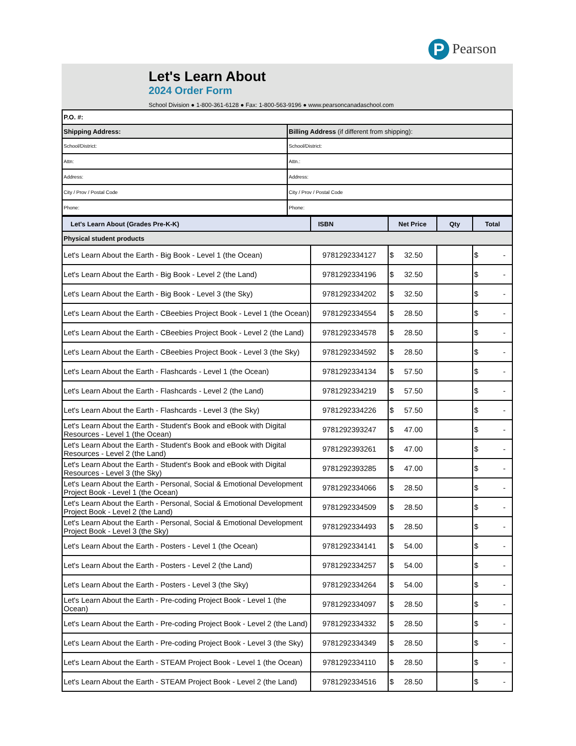P Pearson
Let's Learn About
2024 Order Form
School Division ● 1-800-361-6128 ● Fax: 1-800-563-9196 ● www.pearsoncanadaschool.com
| P.O. #: | |
| Shipping Address: | Billing Address (if different from shipping): |
| School/District: | School/District: |
| Attn: | Attn.: |
| Address: | Address: |
| City / Prov / Postal Code | City / Prov / Postal Code |
| Phone: | Phone: |
| Let's Learn About (Grades Pre-K-K) | ISBN | Net Price | Qty | Total |
| --- | --- | --- | --- | --- |
| Physical student products | | | | |
| Let's Learn About the Earth - Big Book - Level 1 (the Ocean) | 9781292334127 | $ 32.50 | | $ - |
| Let's Learn About the Earth - Big Book - Level 2 (the Land) | 9781292334196 | $ 32.50 | | $ - |
| Let's Learn About the Earth - Big Book - Level 3 (the Sky) | 9781292334202 | $ 32.50 | | $ - |
| Let's Learn About the Earth - CBeebies Project Book - Level 1 (the Ocean) | 9781292334554 | $ 28.50 | | $ - |
| Let's Learn About the Earth - CBeebies Project Book - Level 2 (the Land) | 9781292334578 | $ 28.50 | | $ - |
| Let's Learn About the Earth - CBeebies Project Book - Level 3 (the Sky) | 9781292334592 | $ 28.50 | | $ - |
| Let's Learn About the Earth - Flashcards - Level 1 (the Ocean) | 9781292334134 | $ 57.50 | | $ - |
| Let's Learn About the Earth - Flashcards - Level 2 (the Land) | 9781292334219 | $ 57.50 | | $ - |
| Let's Learn About the Earth - Flashcards - Level 3 (the Sky) | 9781292334226 | $ 57.50 | | $ - |
| Let's Learn About the Earth - Student's Book and eBook with Digital Resources - Level 1 (the Ocean) | 9781292393247 | $ 47.00 | | $ - |
| Let's Learn About the Earth - Student's Book and eBook with Digital Resources - Level 2 (the Land) | 9781292393261 | $ 47.00 | | $ - |
| Let's Learn About the Earth - Student's Book and eBook with Digital Resources - Level 3 (the Sky) | 9781292393285 | $ 47.00 | | $ - |
| Let's Learn About the Earth - Personal, Social & Emotional Development Project Book - Level 1 (the Ocean) | 9781292334066 | $ 28.50 | | $ - |
| Let's Learn About the Earth - Personal, Social & Emotional Development Project Book - Level 2 (the Land) | 9781292334509 | $ 28.50 | | $ - |
| Let's Learn About the Earth - Personal, Social & Emotional Development Project Book - Level 3 (the Sky) | 9781292334493 | $ 28.50 | | $ - |
| Let's Learn About the Earth - Posters - Level 1 (the Ocean) | 9781292334141 | $ 54.00 | | $ - |
| Let's Learn About the Earth - Posters - Level 2 (the Land) | 9781292334257 | $ 54.00 | | $ - |
| Let's Learn About the Earth - Posters - Level 3 (the Sky) | 9781292334264 | $ 54.00 | | $ - |
| Let's Learn About the Earth - Pre-coding Project Book - Level 1 (the Ocean) | 9781292334097 | $ 28.50 | | $ - |
| Let's Learn About the Earth - Pre-coding Project Book - Level 2 (the Land) | 9781292334332 | $ 28.50 | | $ - |
| Let's Learn About the Earth - Pre-coding Project Book - Level 3 (the Sky) | 9781292334349 | $ 28.50 | | $ - |
| Let's Learn About the Earth - STEAM Project Book - Level 1 (the Ocean) | 9781292334110 | $ 28.50 | | $ - |
| Let's Learn About the Earth - STEAM Project Book - Level 2 (the Land) | 9781292334516 | $ 28.50 | | $ - |